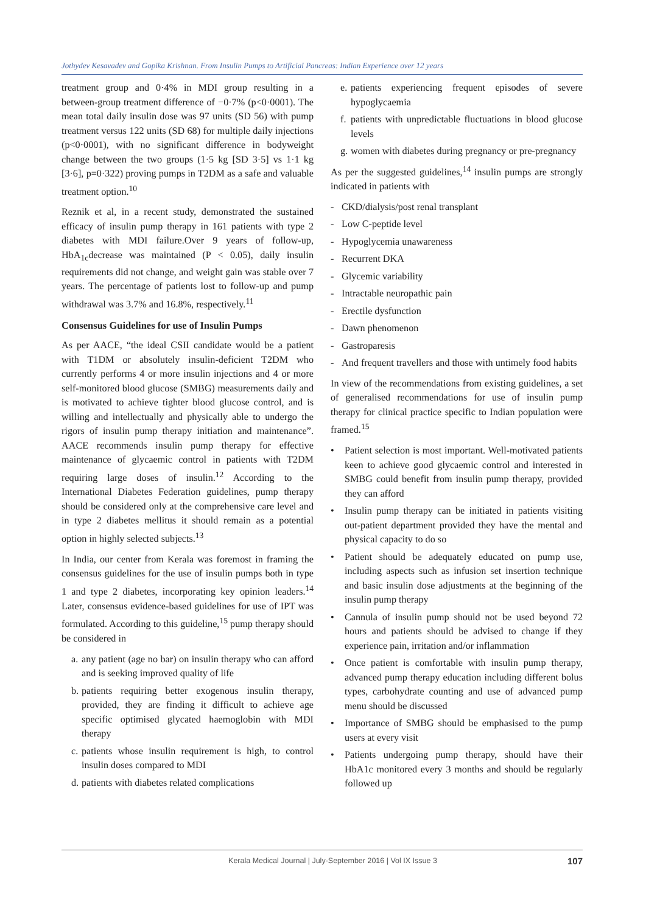Jothydev Kesavadev and Gopika Krishnan. From Insulin Pumps to Artificial Pancreas: Indian Experience over 12 years
treatment group and 0·4% in MDI group resulting in a between-group treatment difference of −0·7% (p<0·0001). The mean total daily insulin dose was 97 units (SD 56) with pump treatment versus 122 units (SD 68) for multiple daily injections (p<0·0001), with no significant difference in bodyweight change between the two groups (1·5 kg [SD 3·5] vs 1·1 kg [3·6], p=0·322) proving pumps in T2DM as a safe and valuable treatment option.<sup>10</sup>
Reznik et al, in a recent study, demonstrated the sustained efficacy of insulin pump therapy in 161 patients with type 2 diabetes with MDI failure.Over 9 years of follow-up, HbA<sub>1c</sub>decrease was maintained (P < 0.05), daily insulin requirements did not change, and weight gain was stable over 7 years. The percentage of patients lost to follow-up and pump withdrawal was 3.7% and 16.8%, respectively.<sup>11</sup>
Consensus Guidelines for use of Insulin Pumps
As per AACE, “the ideal CSII candidate would be a patient with T1DM or absolutely insulin-deficient T2DM who currently performs 4 or more insulin injections and 4 or more self-monitored blood glucose (SMBG) measurements daily and is motivated to achieve tighter blood glucose control, and is willing and intellectually and physically able to undergo the rigors of insulin pump therapy initiation and maintenance”. AACE recommends insulin pump therapy for effective maintenance of glycaemic control in patients with T2DM requiring large doses of insulin.<sup>12</sup> According to the International Diabetes Federation guidelines, pump therapy should be considered only at the comprehensive care level and in type 2 diabetes mellitus it should remain as a potential option in highly selected subjects.<sup>13</sup>
In India, our center from Kerala was foremost in framing the consensus guidelines for the use of insulin pumps both in type 1 and type 2 diabetes, incorporating key opinion leaders.<sup>14</sup> Later, consensus evidence-based guidelines for use of IPT was formulated. According to this guideline,<sup>15</sup> pump therapy should be considered in
a. any patient (age no bar) on insulin therapy who can afford and is seeking improved quality of life
b. patients requiring better exogenous insulin therapy, provided, they are finding it difficult to achieve age specific optimised glycated haemoglobin with MDI therapy
c. patients whose insulin requirement is high, to control insulin doses compared to MDI
d. patients with diabetes related complications
e. patients experiencing frequent episodes of severe hypoglycaemia
f. patients with unpredictable fluctuations in blood glucose levels
g. women with diabetes during pregnancy or pre-pregnancy
As per the suggested guidelines,<sup>14</sup> insulin pumps are strongly indicated in patients with
- CKD/dialysis/post renal transplant
- Low C-peptide level
- Hypoglycemia unawareness
- Recurrent DKA
- Glycemic variability
- Intractable neuropathic pain
- Erectile dysfunction
- Dawn phenomenon
- Gastroparesis
- And frequent travellers and those with untimely food habits
In view of the recommendations from existing guidelines, a set of generalised recommendations for use of insulin pump therapy for clinical practice specific to Indian population were framed.<sup>15</sup>
• Patient selection is most important. Well-motivated patients keen to achieve good glycaemic control and interested in SMBG could benefit from insulin pump therapy, provided they can afford
• Insulin pump therapy can be initiated in patients visiting out-patient department provided they have the mental and physical capacity to do so
• Patient should be adequately educated on pump use, including aspects such as infusion set insertion technique and basic insulin dose adjustments at the beginning of the insulin pump therapy
• Cannula of insulin pump should not be used beyond 72 hours and patients should be advised to change if they experience pain, irritation and/or inflammation
• Once patient is comfortable with insulin pump therapy, advanced pump therapy education including different bolus types, carbohydrate counting and use of advanced pump menu should be discussed
• Importance of SMBG should be emphasised to the pump users at every visit
• Patients undergoing pump therapy, should have their HbA1c monitored every 3 months and should be regularly followed up
Kerala Medical Journal | July-September 2016 | Vol IX Issue 3 107